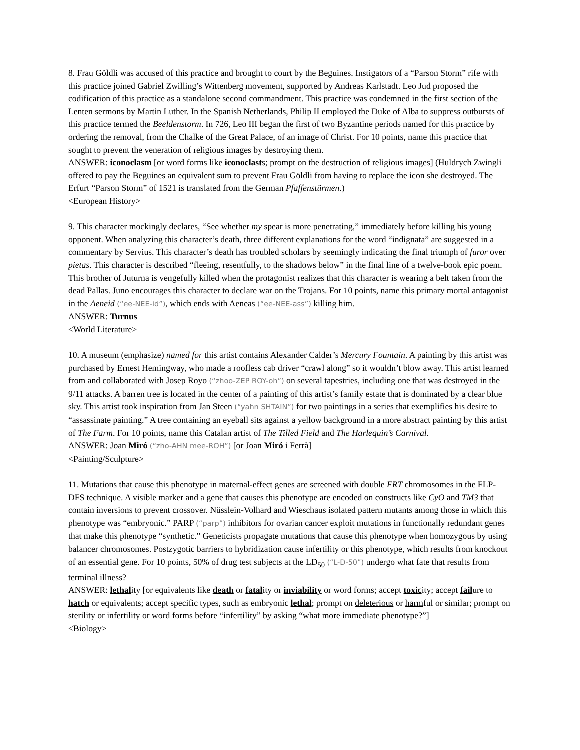8. Frau Göldli was accused of this practice and brought to court by the Beguines. Instigators of a “Parson Storm” rife with this practice joined Gabriel Zwilling’s Wittenberg movement, supported by Andreas Karlstadt. Leo Jud proposed the codification of this practice as a standalone second commandment. This practice was condemned in the first section of the Lenten sermons by Martin Luther. In the Spanish Netherlands, Philip II employed the Duke of Alba to suppress outbursts of this practice termed the Beeldenstorm. In 726, Leo III began the first of two Byzantine periods named for this practice by ordering the removal, from the Chalke of the Great Palace, of an image of Christ. For 10 points, name this practice that sought to prevent the veneration of religious images by destroying them.
ANSWER: iconoclasm [or word forms like iconoclasts; prompt on the destruction of religious images] (Huldrych Zwingli offered to pay the Beguines an equivalent sum to prevent Frau Göldli from having to replace the icon she destroyed. The Erfurt “Parson Storm” of 1521 is translated from the German Pfaffenstürmen.)
<European History>
9. This character mockingly declares, “See whether my spear is more penetrating,” immediately before killing his young opponent. When analyzing this character’s death, three different explanations for the word “indignata” are suggested in a commentary by Servius. This character’s death has troubled scholars by seemingly indicating the final triumph of furor over pietas. This character is described “fleeing, resentfully, to the shadows below” in the final line of a twelve-book epic poem. This brother of Juturna is vengefully killed when the protagonist realizes that this character is wearing a belt taken from the dead Pallas. Juno encourages this character to declare war on the Trojans. For 10 points, name this primary mortal antagonist in the Aeneid (“ee-NEE-id”), which ends with Aeneas (“ee-NEE-ass”) killing him.
ANSWER: Turnus
<World Literature>
10. A museum (emphasize) named for this artist contains Alexander Calder’s Mercury Fountain. A painting by this artist was purchased by Ernest Hemingway, who made a roofless cab driver “crawl along” so it wouldn’t blow away. This artist learned from and collaborated with Josep Royo (“zhoo-ZEP ROY-oh”) on several tapestries, including one that was destroyed in the 9/11 attacks. A barren tree is located in the center of a painting of this artist’s family estate that is dominated by a clear blue sky. This artist took inspiration from Jan Steen (“yahn SHTAIN”) for two paintings in a series that exemplifies his desire to “assassinate painting.” A tree containing an eyeball sits against a yellow background in a more abstract painting by this artist of The Farm. For 10 points, name this Catalan artist of The Tilled Field and The Harlequin’s Carnival.
ANSWER: Joan Miró (“zho-AHN mee-ROH”) [or Joan Miró i Ferrà]
<Painting/Sculpture>
11. Mutations that cause this phenotype in maternal-effect genes are screened with double FRT chromosomes in the FLP-DFS technique. A visible marker and a gene that causes this phenotype are encoded on constructs like CyO and TM3 that contain inversions to prevent crossover. Nüsslein-Volhard and Wieschaus isolated pattern mutants among those in which this phenotype was “embryonic.” PARP (“parp”) inhibitors for ovarian cancer exploit mutations in functionally redundant genes that make this phenotype “synthetic.” Geneticists propagate mutations that cause this phenotype when homozygous by using balancer chromosomes. Postzygotic barriers to hybridization cause infertility or this phenotype, which results from knockout of an essential gene. For 10 points, 50% of drug test subjects at the LD<sub>50</sub> (“L-D-50”) undergo what fate that results from terminal illness?
ANSWER: lethality [or equivalents like death or fatality or inviability or word forms; accept toxicity; accept failure to hatch or equivalents; accept specific types, such as embryonic lethal; prompt on deleterious or harmful or similar; prompt on sterility or infertility or word forms before “infertility” by asking “what more immediate phenotype?”]
<Biology>